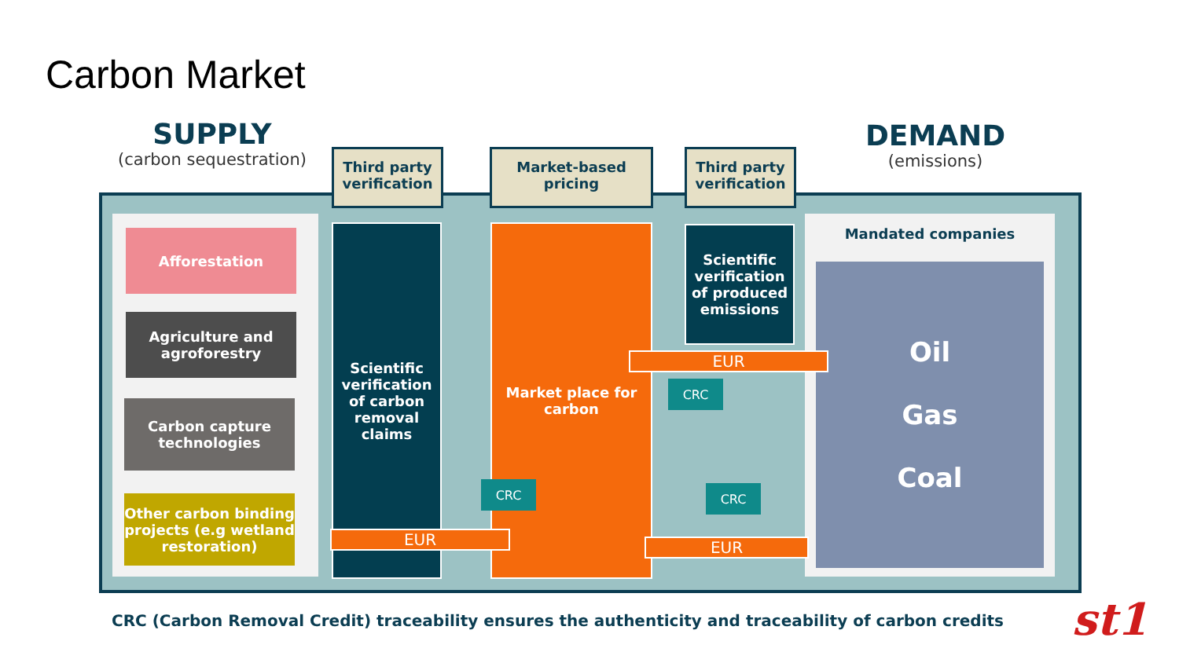Carbon Market
SUPPLY
(carbon sequestration)
DEMAND
(emissions)
Afforestation
Agriculture and agroforestry
Carbon capture technologies
Other carbon binding projects (e.g wetland restoration)
Third party verification
Market-based pricing
Third party verification
Scientific verification of carbon removal claims
Market place for carbon
Scientific verification of produced emissions
Mandated companies
Oil
Gas
Coal
EUR
CRC
CRC CRC
EUR EUR
CRC (Carbon Removal Credit) traceability ensures the authenticity and traceability of carbon credits
st1